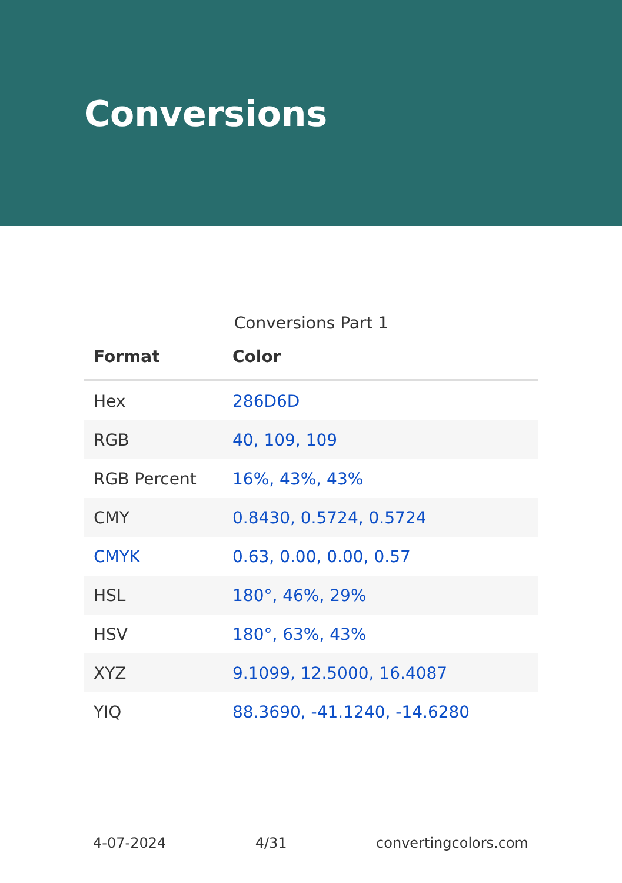Conversions
Conversions Part 1
| Format | Color |
| --- | --- |
| Hex | 286D6D |
| RGB | 40, 109, 109 |
| RGB Percent | 16%, 43%, 43% |
| CMY | 0.8430, 0.5724, 0.5724 |
| CMYK | 0.63, 0.00, 0.00, 0.57 |
| HSL | 180°, 46%, 29% |
| HSV | 180°, 63%, 43% |
| XYZ | 9.1099, 12.5000, 16.4087 |
| YIQ | 88.3690, -41.1240, -14.6280 |
4-07-2024 4/31 convertingcolors.com